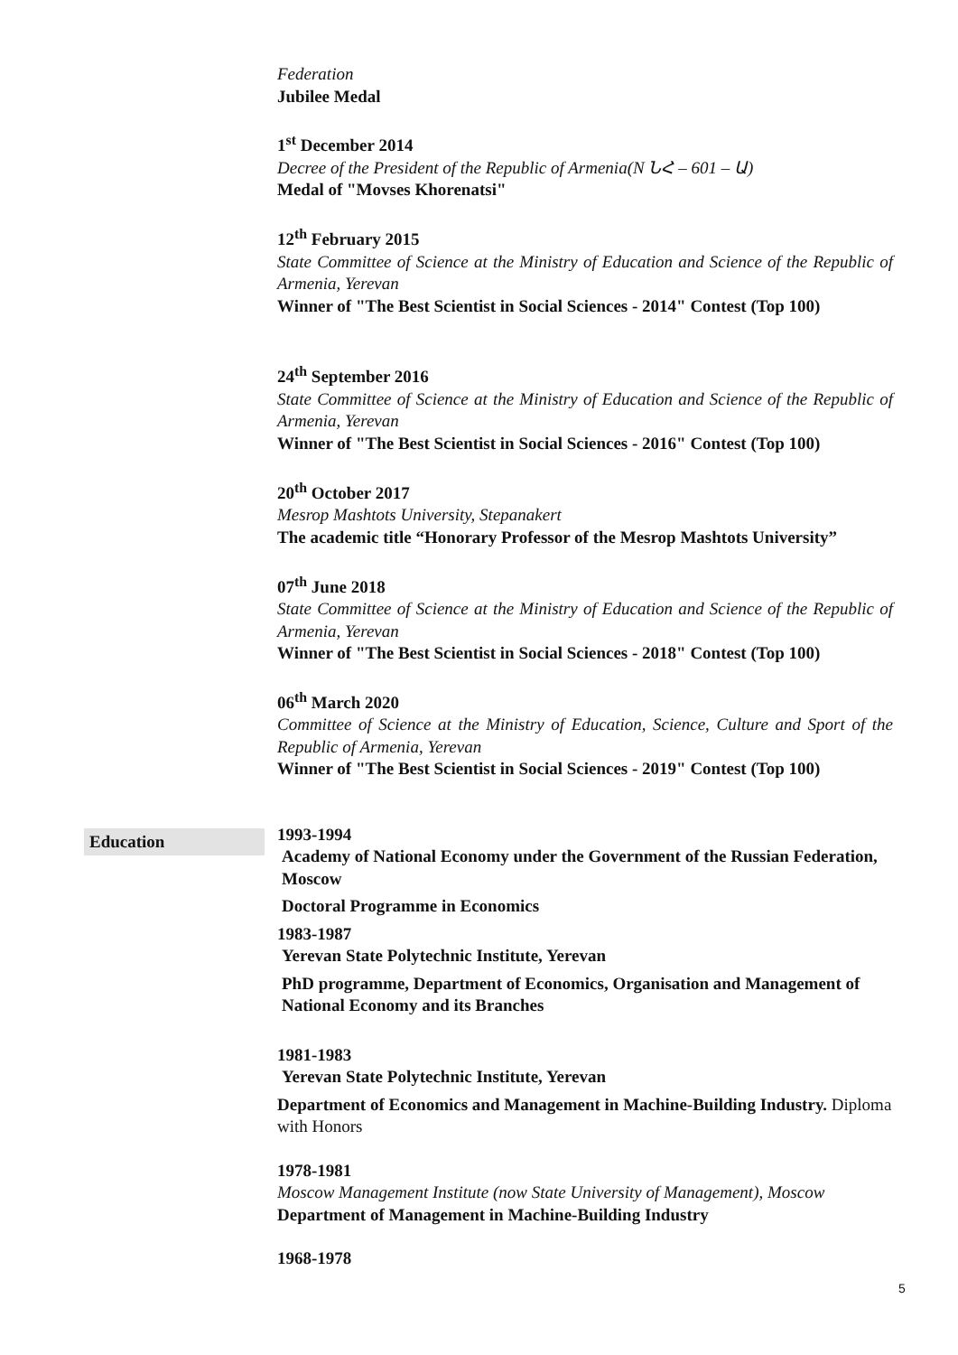Federation
Jubilee Medal
1<sup>st</sup> December 2014
Decree of the President of the Republic of Armenia(N ՆՀ – 601 – Ա)
Medal of "Movses Khorenatsi"
12<sup>th</sup> February 2015
State Committee of Science at the Ministry of Education and Science of the Republic of Armenia, Yerevan
Winner of "The Best Scientist in Social Sciences - 2014" Contest (Top 100)
24<sup>th</sup> September 2016
State Committee of Science at the Ministry of Education and Science of the Republic of Armenia, Yerevan
Winner of "The Best Scientist in Social Sciences - 2016" Contest (Top 100)
20<sup>th</sup> October 2017
Mesrop Mashtots University, Stepanakert
The academic title “Honorary Professor of the Mesrop Mashtots University”
07<sup>th</sup> June 2018
State Committee of Science at the Ministry of Education and Science of the Republic of Armenia, Yerevan
Winner of "The Best Scientist in Social Sciences - 2018" Contest (Top 100)
06<sup>th</sup> March 2020
Committee of Science at the Ministry of Education, Science, Culture and Sport of the Republic of Armenia, Yerevan
Winner of "The Best Scientist in Social Sciences - 2019" Contest (Top 100)
Education
1993-1994
Academy of National Economy under the Government of the Russian Federation, Moscow
Doctoral Programme in Economics
1983-1987
Yerevan State Polytechnic Institute, Yerevan
PhD programme, Department of Economics, Organisation and Management of National Economy and its Branches
1981-1983
Yerevan State Polytechnic Institute, Yerevan
Department of Economics and Management in Machine-Building Industry. Diploma with Honors
1978-1981
Moscow Management Institute (now State University of Management), Moscow
Department of Management in Machine-Building Industry
1968-1978
5